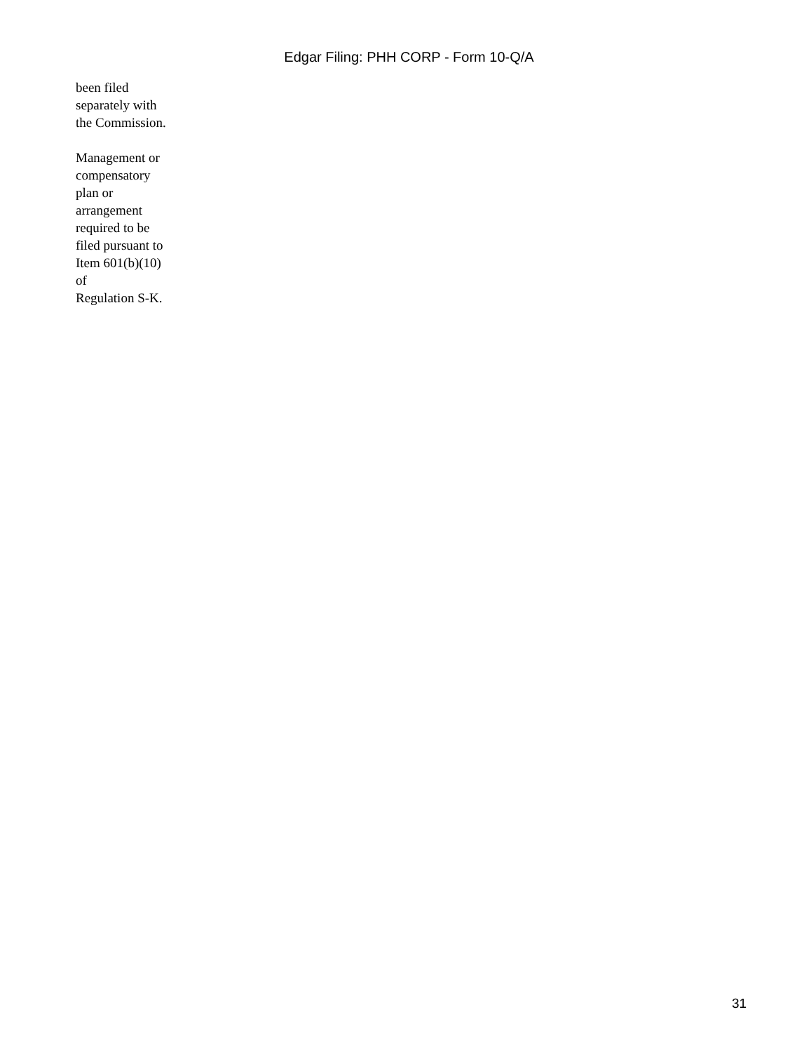Edgar Filing: PHH CORP - Form 10-Q/A
been filed
separately with
the Commission.
Management or
compensatory
plan or
arrangement
required to be
filed pursuant to
Item 601(b)(10)
of
Regulation S-K.
31